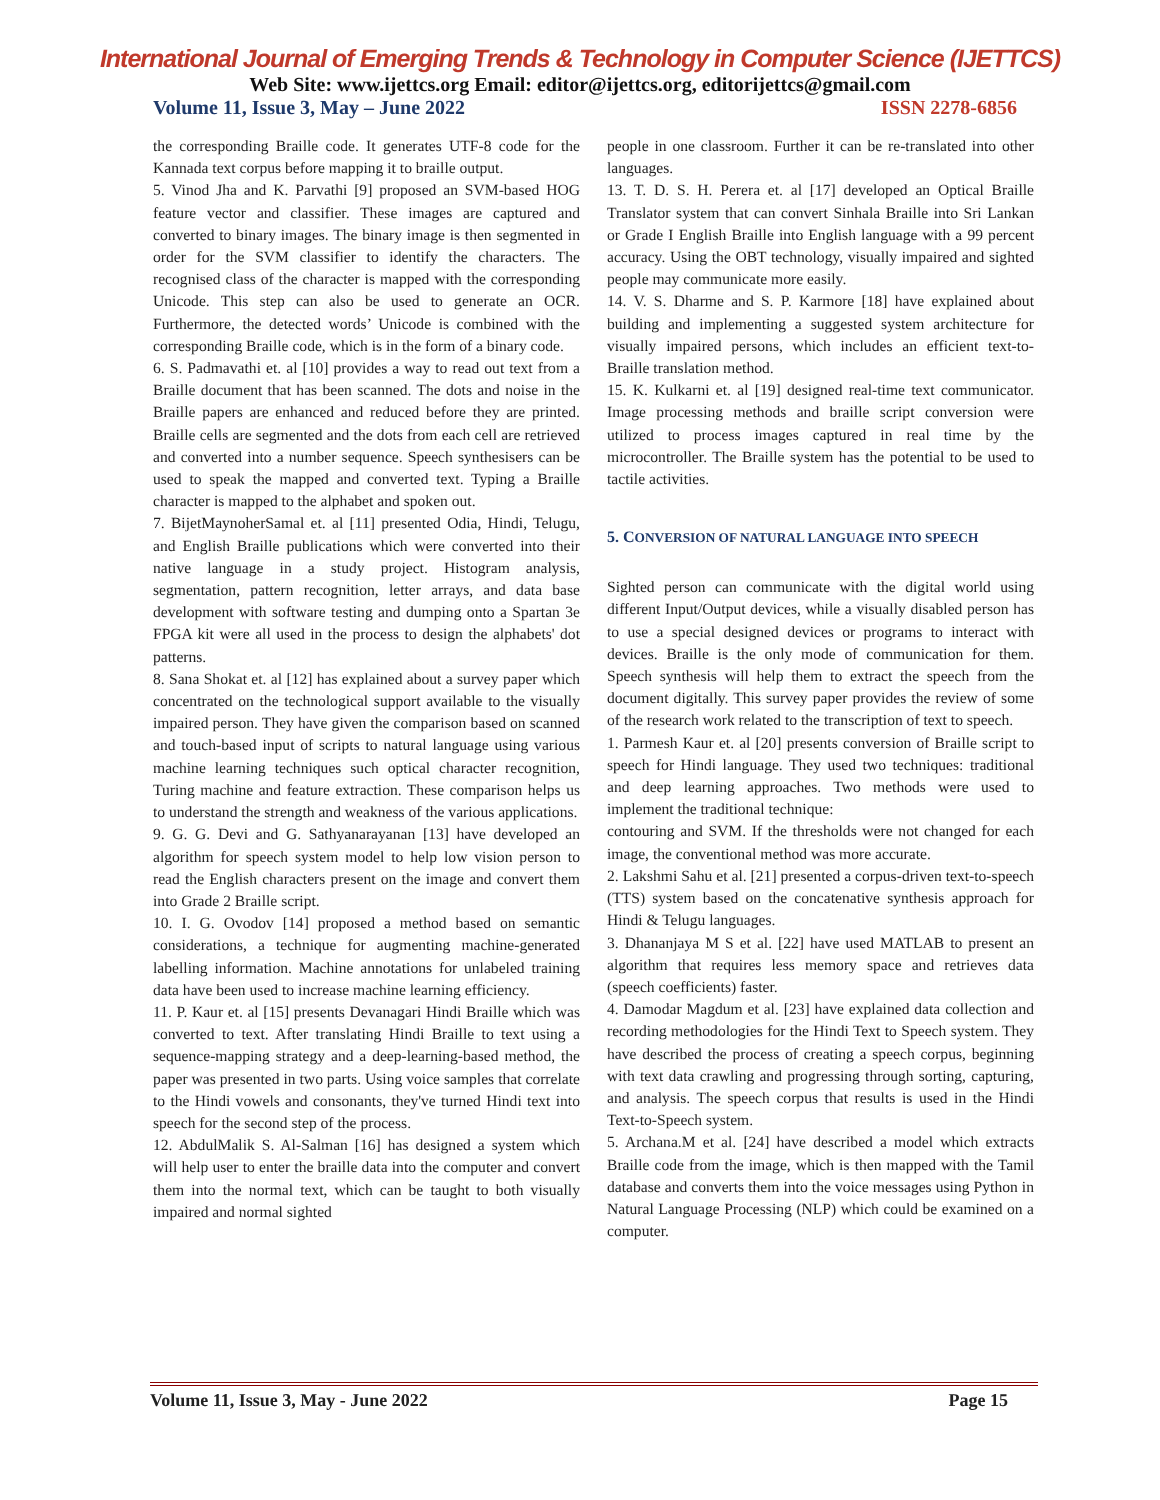International Journal of Emerging Trends & Technology in Computer Science (IJETTCS)
Web Site: www.ijettcs.org Email: editor@ijettcs.org, editorijettcs@gmail.com
Volume 11, Issue 3, May – June 2022 ISSN 2278-6856
the corresponding Braille code. It generates UTF-8 code for the Kannada text corpus before mapping it to braille output.
5. Vinod Jha and K. Parvathi [9] proposed an SVM-based HOG feature vector and classifier. These images are captured and converted to binary images. The binary image is then segmented in order for the SVM classifier to identify the characters. The recognised class of the character is mapped with the corresponding Unicode. This step can also be used to generate an OCR. Furthermore, the detected words’ Unicode is combined with the corresponding Braille code, which is in the form of a binary code.
6. S. Padmavathi et. al [10] provides a way to read out text from a Braille document that has been scanned. The dots and noise in the Braille papers are enhanced and reduced before they are printed. Braille cells are segmented and the dots from each cell are retrieved and converted into a number sequence. Speech synthesisers can be used to speak the mapped and converted text. Typing a Braille character is mapped to the alphabet and spoken out.
7. BijetMaynoherSamal et. al [11] presented Odia, Hindi, Telugu, and English Braille publications which were converted into their native language in a study project. Histogram analysis, segmentation, pattern recognition, letter arrays, and data base development with software testing and dumping onto a Spartan 3e FPGA kit were all used in the process to design the alphabets' dot patterns.
8. Sana Shokat et. al [12] has explained about a survey paper which concentrated on the technological support available to the visually impaired person. They have given the comparison based on scanned and touch-based input of scripts to natural language using various machine learning techniques such optical character recognition, Turing machine and feature extraction. These comparison helps us to understand the strength and weakness of the various applications.
9. G. G. Devi and G. Sathyanarayanan [13] have developed an algorithm for speech system model to help low vision person to read the English characters present on the image and convert them into Grade 2 Braille script.
10. I. G. Ovodov [14] proposed a method based on semantic considerations, a technique for augmenting machine-generated labelling information. Machine annotations for unlabeled training data have been used to increase machine learning efficiency.
11. P. Kaur et. al [15] presents Devanagari Hindi Braille which was converted to text. After translating Hindi Braille to text using a sequence-mapping strategy and a deep-learning-based method, the paper was presented in two parts. Using voice samples that correlate to the Hindi vowels and consonants, they've turned Hindi text into speech for the second step of the process.
12. AbdulMalik S. Al-Salman [16] has designed a system which will help user to enter the braille data into the computer and convert them into the normal text, which can be taught to both visually impaired and normal sighted
people in one classroom. Further it can be re-translated into other languages.
13. T. D. S. H. Perera et. al [17] developed an Optical Braille Translator system that can convert Sinhala Braille into Sri Lankan or Grade I English Braille into English language with a 99 percent accuracy. Using the OBT technology, visually impaired and sighted people may communicate more easily.
14. V. S. Dharme and S. P. Karmore [18] have explained about building and implementing a suggested system architecture for visually impaired persons, which includes an efficient text-to-Braille translation method.
15. K. Kulkarni et. al [19] designed real-time text communicator. Image processing methods and braille script conversion were utilized to process images captured in real time by the microcontroller. The Braille system has the potential to be used to tactile activities.
5. CONVERSION OF NATURAL LANGUAGE INTO SPEECH
Sighted person can communicate with the digital world using different Input/Output devices, while a visually disabled person has to use a special designed devices or programs to interact with devices. Braille is the only mode of communication for them. Speech synthesis will help them to extract the speech from the document digitally. This survey paper provides the review of some of the research work related to the transcription of text to speech.
1. Parmesh Kaur et. al [20] presents conversion of Braille script to speech for Hindi language. They used two techniques: traditional and deep learning approaches. Two methods were used to implement the traditional technique:
contouring and SVM. If the thresholds were not changed for each image, the conventional method was more accurate.
2. Lakshmi Sahu et al. [21] presented a corpus-driven text-to-speech (TTS) system based on the concatenative synthesis approach for Hindi & Telugu languages.
3. Dhananjaya M S et al. [22] have used MATLAB to present an algorithm that requires less memory space and retrieves data (speech coefficients) faster.
4. Damodar Magdum et al. [23] have explained data collection and recording methodologies for the Hindi Text to Speech system. They have described the process of creating a speech corpus, beginning with text data crawling and progressing through sorting, capturing, and analysis. The speech corpus that results is used in the Hindi Text-to-Speech system.
5. Archana.M et al. [24] have described a model which extracts Braille code from the image, which is then mapped with the Tamil database and converts them into the voice messages using Python in Natural Language Processing (NLP) which could be examined on a computer.
Volume 11, Issue 3, May - June 2022 Page 15